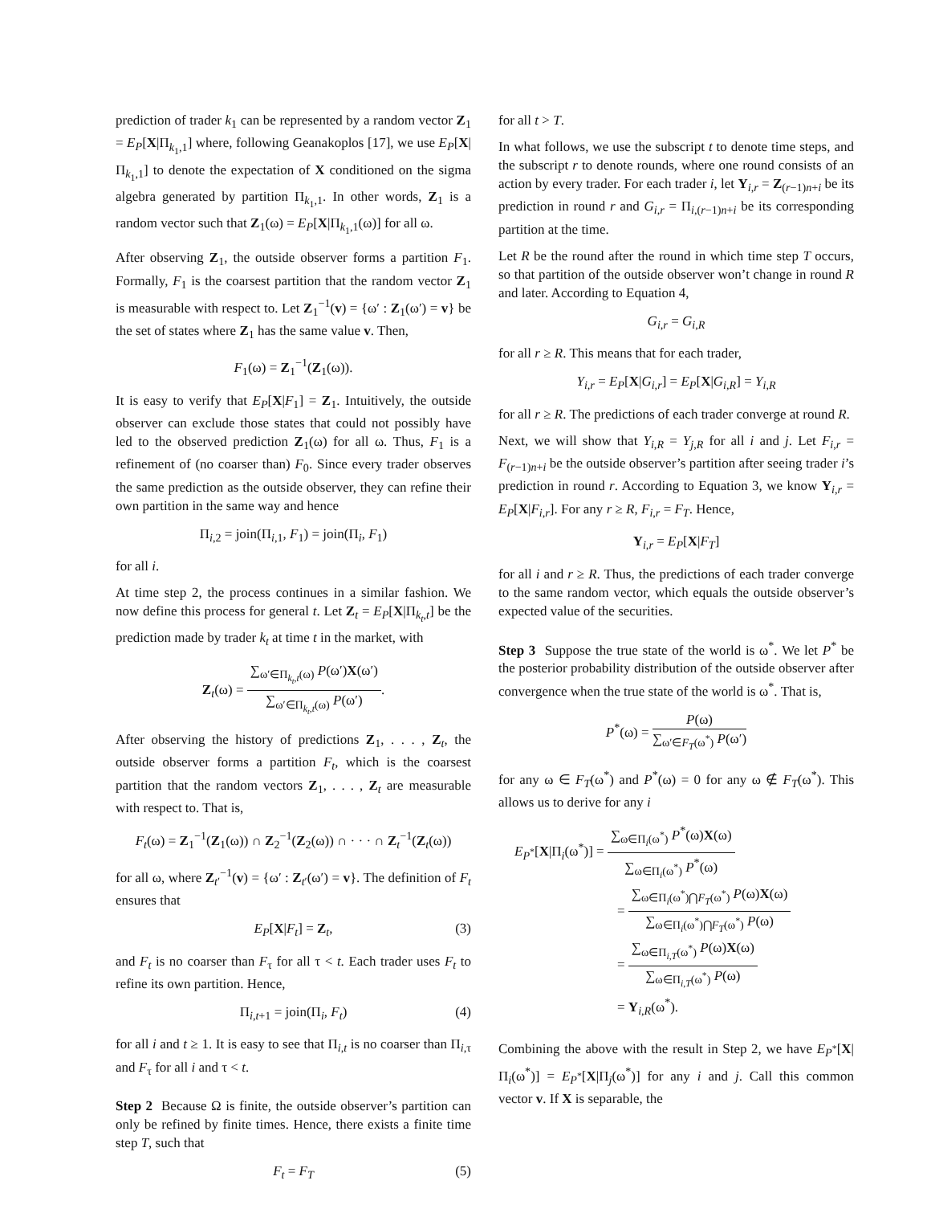prediction of trader k<sub>1</sub> can be represented by a random vector Z<sub>1</sub> = E<sub>P</sub>[X|Π<sub>k<sub>1</sub>,1</sub>] where, following Geanakoplos [17], we use E<sub>P</sub>[X|Π<sub>k<sub>1</sub>,1</sub>] to denote the expectation of X conditioned on the sigma algebra generated by partition Π<sub>k<sub>1</sub>,1</sub>. In other words, Z<sub>1</sub> is a random vector such that Z<sub>1</sub>(ω) = E<sub>P</sub>[X|Π<sub>k<sub>1</sub>,1</sub>(ω)] for all ω.
After observing Z<sub>1</sub>, the outside observer forms a partition F<sub>1</sub>. Formally, F<sub>1</sub> is the coarsest partition that the random vector Z<sub>1</sub> is measurable with respect to. Let Z<sub>1</sub><sup>−1</sup>(v) = {ω′ : Z<sub>1</sub>(ω′) = v} be the set of states where Z<sub>1</sub> has the same value v. Then,
F<sub>1</sub>(ω) = Z<sub>1</sub><sup>−1</sup>(Z<sub>1</sub>(ω)).
It is easy to verify that E<sub>P</sub>[X|F<sub>1</sub>] = Z<sub>1</sub>. Intuitively, the outside observer can exclude those states that could not possibly have led to the observed prediction Z<sub>1</sub>(ω) for all ω. Thus, F<sub>1</sub> is a refinement of (no coarser than) F<sub>0</sub>. Since every trader observes the same prediction as the outside observer, they can refine their own partition in the same way and hence
Π<sub>i,2</sub> = join(Π<sub>i,1</sub>, F<sub>1</sub>) = join(Π<sub>i</sub>, F<sub>1</sub>)
for all i.
At time step 2, the process continues in a similar fashion. We now define this process for general t. Let Z<sub>t</sub> = E<sub>P</sub>[X|Π<sub>k<sub>t</sub>,t</sub>] be the prediction made by trader k<sub>t</sub> at time t in the market, with
Z<sub>t</sub>(ω) = ∑<sub>ω′∈Π<sub>k<sub>t</sub>,t</sub>(ω)</sub> P(ω′)X(ω′) ∑<sub>ω′∈Π<sub>k<sub>t</sub>,t</sub>(ω)</sub> P(ω′).
After observing the history of predictions Z<sub>1</sub>, . . . , Z<sub>t</sub>, the outside observer forms a partition F<sub>t</sub>, which is the coarsest partition that the random vectors Z<sub>1</sub>, . . . , Z<sub>t</sub> are measurable with respect to. That is,
F<sub>t</sub>(ω) = Z<sub>1</sub><sup>−1</sup>(Z<sub>1</sub>(ω)) ∩ Z<sub>2</sub><sup>−1</sup>(Z<sub>2</sub>(ω)) ∩ · · · ∩ Z<sub>t</sub><sup>−1</sup>(Z<sub>t</sub>(ω))
for all ω, where Z<sub>t′</sub><sup>−1</sup>(v) = {ω′ : Z<sub>t′</sub>(ω′) = v}. The definition of F<sub>t</sub> ensures that
E<sub>P</sub>[X|F<sub>t</sub>] = Z<sub>t</sub>, (3)
and F<sub>t</sub> is no coarser than F<sub>τ</sub> for all τ < t. Each trader uses F<sub>t</sub> to refine its own partition. Hence,
Π<sub>i,t+1</sub> = join(Π<sub>i</sub>, F<sub>t</sub>) (4)
for all i and t ≥ 1. It is easy to see that Π<sub>i,t</sub> is no coarser than Π<sub>i,τ</sub> and F<sub>τ</sub> for all i and τ < t.
Step 2 Because Ω is finite, the outside observer’s partition can only be refined by finite times. Hence, there exists a finite time step T, such that
F<sub>t</sub> = F<sub>T</sub> (5)
for all t > T.
In what follows, we use the subscript t to denote time steps, and the subscript r to denote rounds, where one round consists of an action by every trader. For each trader i, let Y<sub>i,r</sub> = Z<sub>(r−1)n+i</sub> be its prediction in round r and G<sub>i,r</sub> = Π<sub>i,(r−1)n+i</sub> be its corresponding partition at the time.
Let R be the round after the round in which time step T occurs, so that partition of the outside observer won’t change in round R and later. According to Equation 4,
G<sub>i,r</sub> = G<sub>i,R</sub>
for all r ≥ R. This means that for each trader,
Y<sub>i,r</sub> = E<sub>P</sub>[X|G<sub>i,r</sub>] = E<sub>P</sub>[X|G<sub>i,R</sub>] = Y<sub>i,R</sub>
for all r ≥ R. The predictions of each trader converge at round R.
Next, we will show that Y<sub>i,R</sub> = Y<sub>j,R</sub> for all i and j. Let F<sub>i,r</sub> = F<sub>(r−1)n+i</sub> be the outside observer’s partition after seeing trader i’s prediction in round r. According to Equation 3, we know Y<sub>i,r</sub> = E<sub>P</sub>[X|F<sub>i,r</sub>]. For any r ≥ R, F<sub>i,r</sub> = F<sub>T</sub>. Hence,
Y<sub>i,r</sub> = E<sub>P</sub>[X|F<sub>T</sub>]
for all i and r ≥ R. Thus, the predictions of each trader converge to the same random vector, which equals the outside observer’s expected value of the securities.
Step 3 Suppose the true state of the world is ω<sup>*</sup>. We let P<sup>*</sup> be the posterior probability distribution of the outside observer after convergence when the true state of the world is ω<sup>*</sup>. That is,
P<sup>*</sup>(ω) = P(ω) ∑<sub>ω′∈F<sub>T</sub>(ω<sup>*</sup>)</sub> P(ω′)
for any ω ∈ F<sub>T</sub>(ω<sup>*</sup>) and P<sup>*</sup>(ω) = 0 for any ω ∉ F<sub>T</sub>(ω<sup>*</sup>). This allows us to derive for any i
E<sub>P<sup>*</sup></sub>[X|Π<sub>i</sub>(ω<sup>*</sup>)] = ∑<sub>ω∈Π<sub>i</sub>(ω<sup>*</sup>)</sub> P<sup>*</sup>(ω)X(ω) ∑<sub>ω∈Π<sub>i</sub>(ω<sup>*</sup>)</sub> P<sup>*</sup>(ω)
= ∑<sub>ω∈Π<sub>i</sub>(ω<sup>*</sup>)⋂F<sub>T</sub>(ω<sup>*</sup>)</sub> P(ω)X(ω) ∑<sub>ω∈Π<sub>i</sub>(ω<sup>*</sup>)⋂F<sub>T</sub>(ω<sup>*</sup>)</sub> P(ω)
= ∑<sub>ω∈Π<sub>i,T</sub>(ω<sup>*</sup>)</sub> P(ω)X(ω) ∑<sub>ω∈Π<sub>i,T</sub>(ω<sup>*</sup>)</sub> P(ω)
= Y<sub>i,R</sub>(ω<sup>*</sup>).
Combining the above with the result in Step 2, we have E<sub>P<sup>*</sup></sub>[X|Π<sub>i</sub>(ω<sup>*</sup>)] = E<sub>P<sup>*</sup></sub>[X|Π<sub>j</sub>(ω<sup>*</sup>)] for any i and j. Call this common vector v. If X is separable, the